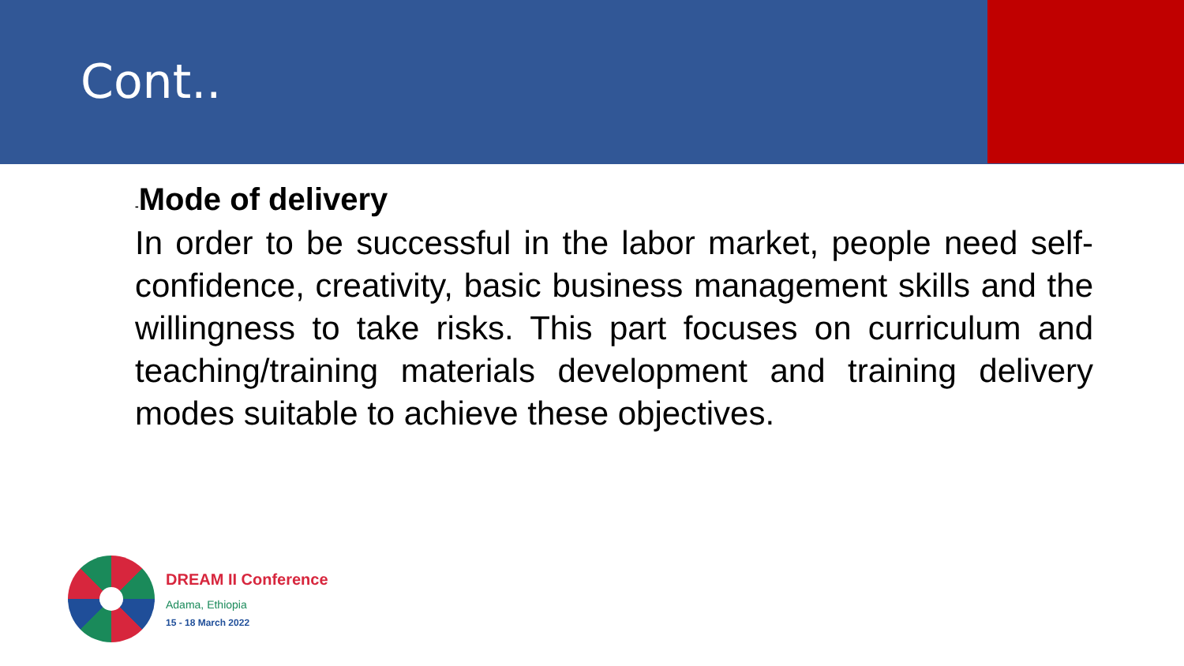Cont..
-Mode of delivery
In order to be successful in the labor market, people need self-confidence, creativity, basic business management skills and the willingness to take risks. This part focuses on curriculum and teaching/training materials development and training delivery modes suitable to achieve these objectives.
DREAM II Conference
Adama, Ethiopia
15 - 18 March 2022